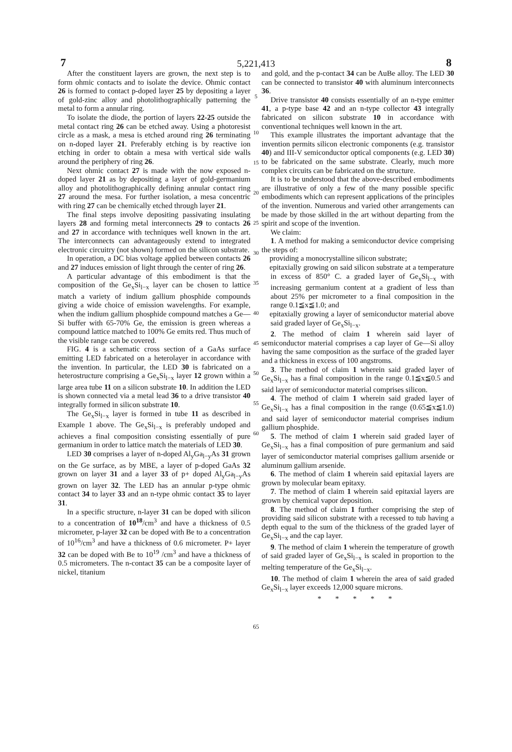7 5,221,413 8
After the constituent layers are grown, the next step is to form ohmic contacts and to isolate the device. Ohmic contact 26 is formed to contact p-doped layer 25 by depositing a layer of gold-zinc alloy and photolithographically patterning the metal to form a annular ring.
To isolate the diode, the portion of layers 22-25 outside the metal contact ring 26 can be etched away. Using a photoresist circle as a mask, a mesa is etched around ring 26 terminating on n-doped layer 21. Preferably etching is by reactive ion etching in order to obtain a mesa with vertical side walls around the periphery of ring 26.
Next ohmic contact 27 is made with the now exposed n-doped layer 21 as by depositing a layer of gold-germanium alloy and photolithographically defining annular contact ring 27 around the mesa. For further isolation, a mesa concentric with ring 27 can be chemically etched through layer 21.
The final steps involve depositing passivating insulating layers 28 and forming metal interconnects 29 to contacts 26 and 27 in accordance with techniques well known in the art. The interconnects can advantageously extend to integrated electronic circuitry (not shown) formed on the silicon substrate.
In operation, a DC bias voltage applied between contacts 26 and 27 induces emission of light through the center of ring 26.
A particular advantage of this embodiment is that the composition of the Ge<sub>x</sub>Si<sub>l−x</sub> layer can be chosen to lattice match a variety of indium gallium phosphide compounds giving a wide choice of emission wavelengths. For example, when the indium gallium phosphide compound matches a Ge—Si buffer with 65-70% Ge, the emission is green whereas a compound lattice matched to 100% Ge emits red. Thus much of the visible range can be covered.
FIG. 4 is a schematic cross section of a GaAs surface emitting LED fabricated on a heterolayer in accordance with the invention. In particular, the LED 30 is fabricated on a heterostructure comprising a Ge<sub>x</sub>Si<sub>l−x</sub> layer 12 grown within a large area tube 11 on a silicon substrate 10. In addition the LED is shown connected via a metal lead 36 to a drive transistor 40 integrally formed in silicon substrate 10.
The Ge<sub>x</sub>Si<sub>l−x</sub> layer is formed in tube 11 as described in Example 1 above. The Ge<sub>x</sub>Si<sub>l−x</sub> is preferably undoped and achieves a final composition consisting essentially of pure germanium in order to lattice match the materials of LED 30.
LED 30 comprises a layer of n-doped Al<sub>y</sub>Ga<sub>l−y</sub>As 31 grown on the Ge surface, as by MBE, a layer of p-doped GaAs 32 grown on layer 31 and a layer 33 of p+ doped Al<sub>y</sub>Ga<sub>l−y</sub>As grown on layer 32. The LED has an annular p-type ohmic contact 34 to layer 33 and an n-type ohmic contact 35 to layer 31.
In a specific structure, n-layer 31 can be doped with silicon to a concentration of 10<sup>18</sup>/cm<sup>3</sup> and have a thickness of 0.5 micrometer, p-layer 32 can be doped with Be to a concentration of 10<sup>16</sup>/cm<sup>3</sup> and have a thickness of 0.6 micrometer. P+ layer 32 can be doped with Be to 10<sup>19</sup> /cm<sup>3</sup> and have a thickness of 0.5 micrometers. The n-contact 35 can be a composite layer of nickel, titanium
5
10
15
20
25
30
35
40
45
50
55
60
and gold, and the p-contact 34 can be AuBe alloy. The LED 30 can be connected to transistor 40 with aluminum interconnects 36.
Drive transistor 40 consists essentially of an n-type emitter 41, a p-type base 42 and an n-type collector 43 integrally fabricated on silicon substrate 10 in accordance with conventional techniques well known in the art.
This example illustrates the important advantage that the invention permits silicon electronic components (e.g. transistor 40) and III-V semiconductor optical components (e.g. LED 30) to be fabricated on the same substrate. Clearly, much more complex circuits can be fabricated on the structure.
It is to be understood that the above-described embodiments are illustrative of only a few of the many possible specific embodiments which can represent applications of the principles of the invention. Numerous and varied other arrangements can be made by those skilled in the art without departing from the spirit and scope of the invention.
We claim:
1. A method for making a semiconductor device comprising the steps of:
providing a monocrystalline silicon substrate;
epitaxially growing on said silicon substrate at a temperature in excess of 850° C. a graded layer of Ge<sub>x</sub>Si<sub>l−x</sub> with increasing germanium content at a gradient of less than about 25% per micrometer to a final composition in the range 0.1≦x≦1.0; and
epitaxially growing a layer of semiconductor material above said graded layer of Ge<sub>x</sub>Si<sub>l−x</sub>.
2. The method of claim 1 wherein said layer of semiconductor material comprises a cap layer of Ge—Si alloy having the same composition as the surface of the graded layer and a thickness in excess of 100 angstroms.
3. The method of claim 1 wherein said graded layer of Ge<sub>x</sub>Si<sub>l−x</sub> has a final composition in the range 0.1≦x≦0.5 and said layer of semiconductor material comprises silicon.
4. The method of claim 1 wherein said graded layer of Ge<sub>x</sub>Si<sub>l−x</sub> has a final composition in the range (0.65≦x≦1.0) and said layer of semiconductor material comprises indium gallium phosphide.
5. The method of claim 1 wherein said graded layer of Ge<sub>x</sub>Si<sub>l−x</sub> has a final composition of pure germanium and said layer of semiconductor material comprises gallium arsenide or aluminum gallium arsenide.
6. The method of claim 1 wherein said epitaxial layers are grown by molecular beam epitaxy.
7. The method of claim 1 wherein said epitaxial layers are grown by chemical vapor deposition.
8. The method of claim 1 further comprising the step of providing said silicon substrate with a recessed to tub having a depth equal to the sum of the thickness of the graded layer of Ge<sub>x</sub>Si<sub>l−x</sub> and the cap layer.
9. The method of claim 1 wherein the temperature of growth of said graded layer of Ge<sub>x</sub>Si<sub>l−x</sub> is scaled in proportion to the melting temperature of the Ge<sub>x</sub>Si<sub>l−x</sub>.
10. The method of claim 1 wherein the area of said graded Ge<sub>x</sub>Si<sub>l−x</sub> layer exceeds 12,000 square microns.
* * * * *
65